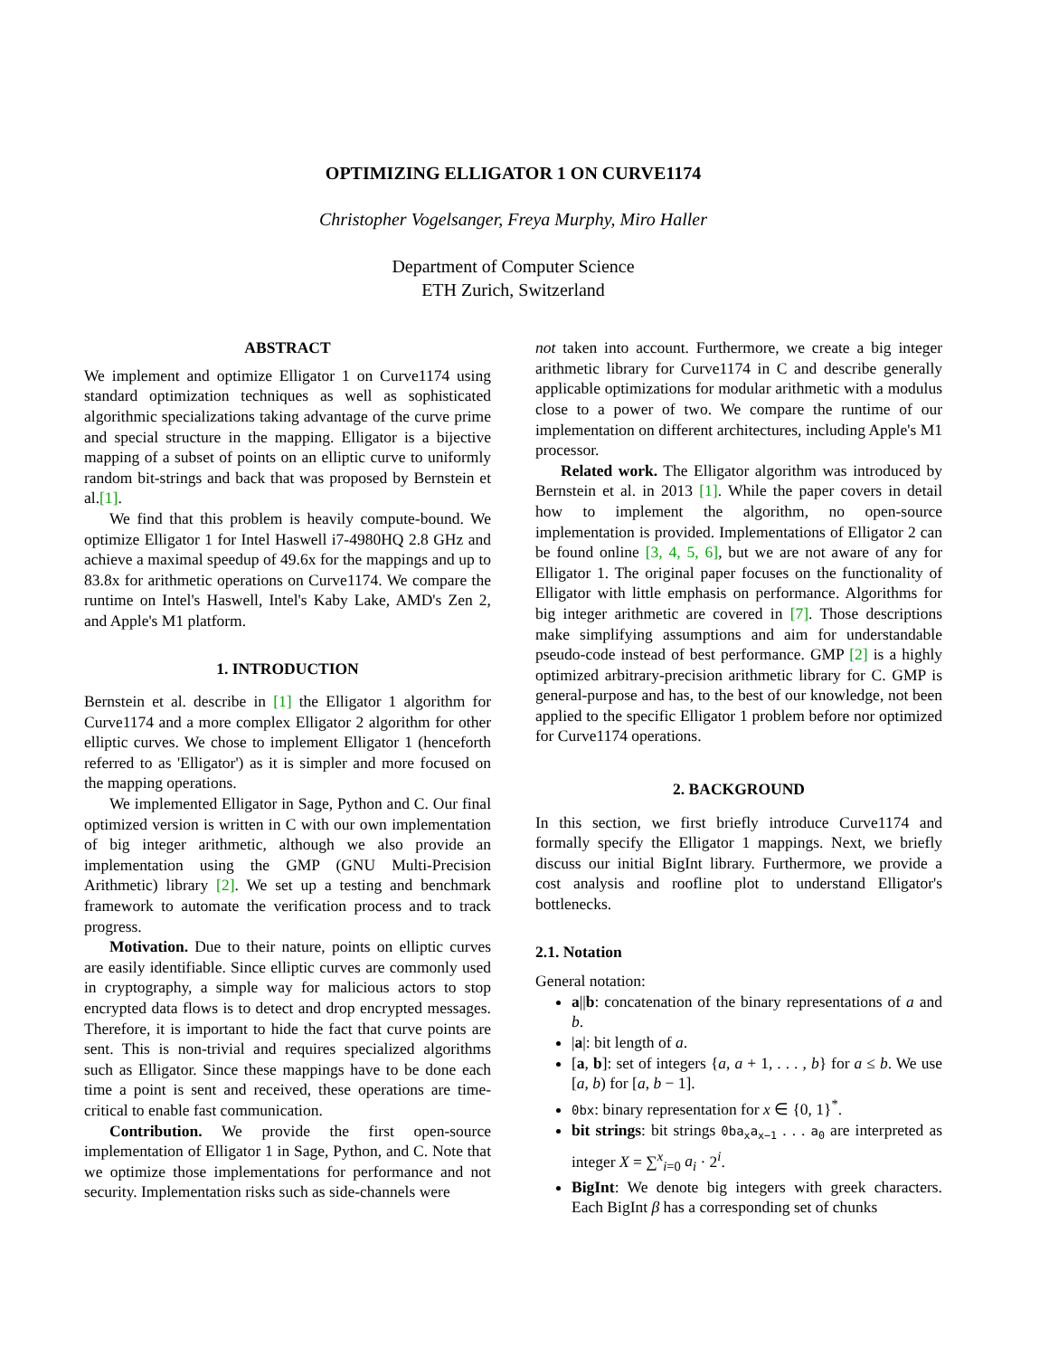OPTIMIZING ELLIGATOR 1 ON CURVE1174
Christopher Vogelsanger, Freya Murphy, Miro Haller
Department of Computer Science
ETH Zurich, Switzerland
ABSTRACT
We implement and optimize Elligator 1 on Curve1174 using standard optimization techniques as well as sophisticated algorithmic specializations taking advantage of the curve prime and special structure in the mapping. Elligator is a bijective mapping of a subset of points on an elliptic curve to uniformly random bit-strings and back that was proposed by Bernstein et al.[1].
We find that this problem is heavily compute-bound. We optimize Elligator 1 for Intel Haswell i7-4980HQ 2.8 GHz and achieve a maximal speedup of 49.6x for the mappings and up to 83.8x for arithmetic operations on Curve1174. We compare the runtime on Intel's Haswell, Intel's Kaby Lake, AMD's Zen 2, and Apple's M1 platform.
1. INTRODUCTION
Bernstein et al. describe in [1] the Elligator 1 algorithm for Curve1174 and a more complex Elligator 2 algorithm for other elliptic curves. We chose to implement Elligator 1 (henceforth referred to as 'Elligator') as it is simpler and more focused on the mapping operations.
We implemented Elligator in Sage, Python and C. Our final optimized version is written in C with our own implementation of big integer arithmetic, although we also provide an implementation using the GMP (GNU Multi-Precision Arithmetic) library [2]. We set up a testing and benchmark framework to automate the verification process and to track progress.
Motivation. Due to their nature, points on elliptic curves are easily identifiable. Since elliptic curves are commonly used in cryptography, a simple way for malicious actors to stop encrypted data flows is to detect and drop encrypted messages. Therefore, it is important to hide the fact that curve points are sent. This is non-trivial and requires specialized algorithms such as Elligator. Since these mappings have to be done each time a point is sent and received, these operations are time-critical to enable fast communication.
Contribution. We provide the first open-source implementation of Elligator 1 in Sage, Python, and C. Note that we optimize those implementations for performance and not security. Implementation risks such as side-channels were
not taken into account. Furthermore, we create a big integer arithmetic library for Curve1174 in C and describe generally applicable optimizations for modular arithmetic with a modulus close to a power of two. We compare the runtime of our implementation on different architectures, including Apple's M1 processor.
Related work. The Elligator algorithm was introduced by Bernstein et al. in 2013 [1]. While the paper covers in detail how to implement the algorithm, no open-source implementation is provided. Implementations of Elligator 2 can be found online [3, 4, 5, 6], but we are not aware of any for Elligator 1. The original paper focuses on the functionality of Elligator with little emphasis on performance. Algorithms for big integer arithmetic are covered in [7]. Those descriptions make simplifying assumptions and aim for understandable pseudo-code instead of best performance. GMP [2] is a highly optimized arbitrary-precision arithmetic library for C. GMP is general-purpose and has, to the best of our knowledge, not been applied to the specific Elligator 1 problem before nor optimized for Curve1174 operations.
2. BACKGROUND
In this section, we first briefly introduce Curve1174 and formally specify the Elligator 1 mappings. Next, we briefly discuss our initial BigInt library. Furthermore, we provide a cost analysis and roofline plot to understand Elligator's bottlenecks.
2.1. Notation
General notation:
a||b: concatenation of the binary representations of a and b.
|a|: bit length of a.
[a, b]: set of integers {a, a + 1, . . . , b} for a ≤ b. We use [a, b) for [a, b − 1].
0bx: binary representation for x ∈ {0, 1}<sup>*</sup>.
bit strings: bit strings 0ba<sub>x</sub>a<sub>x−1</sub> . . . a<sub>0</sub> are interpreted as integer X = ∑<sup>x</sup><sub>i=0</sub> a<sub>i</sub> · 2<sup>i</sup>.
BigInt: We denote big integers with greek characters. Each BigInt β has a corresponding set of chunks